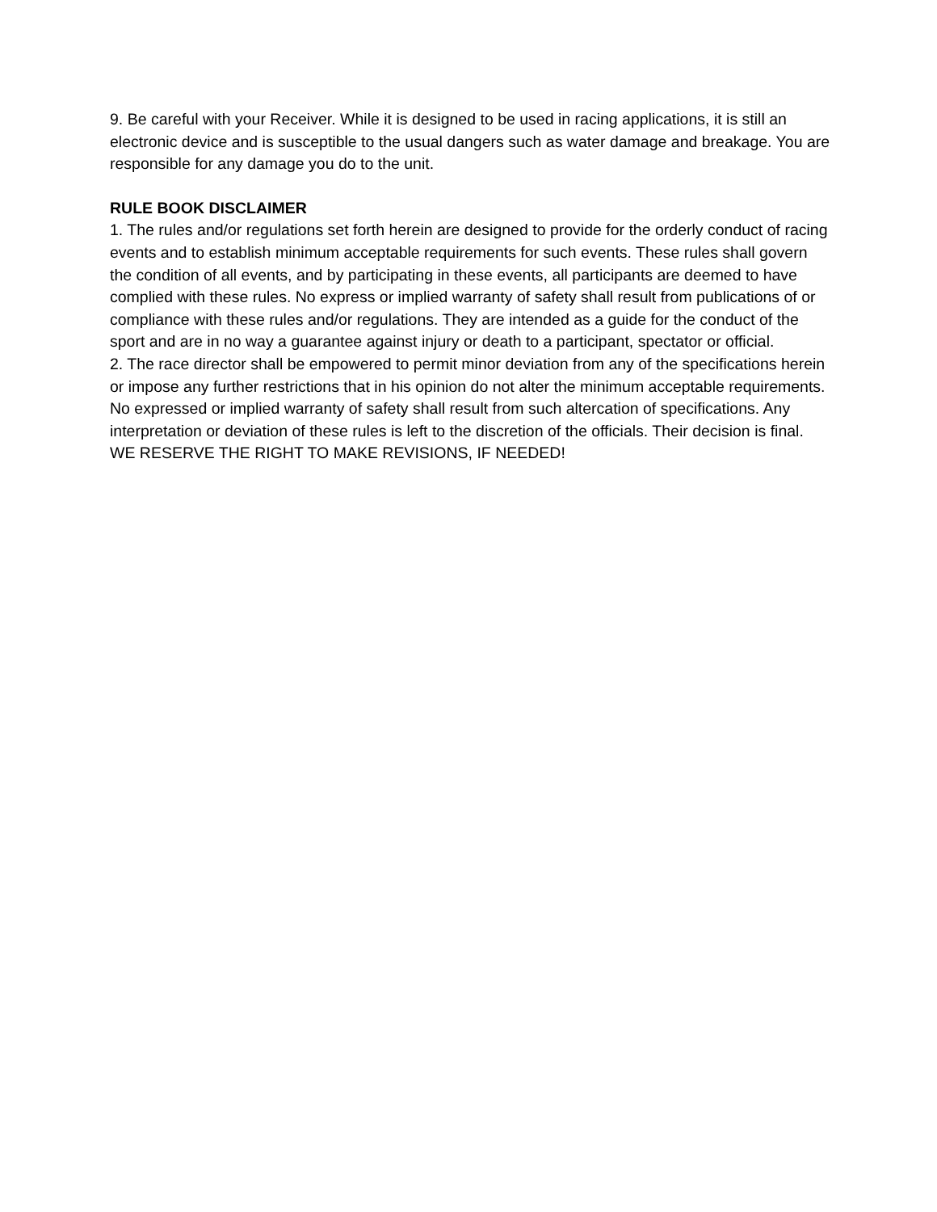9. Be careful with your Receiver. While it is designed to be used in racing applications, it is still an electronic device and is susceptible to the usual dangers such as water damage and breakage. You are responsible for any damage you do to the unit.
RULE BOOK DISCLAIMER
1. The rules and/or regulations set forth herein are designed to provide for the orderly conduct of racing events and to establish minimum acceptable requirements for such events. These rules shall govern the condition of all events, and by participating in these events, all participants are deemed to have complied with these rules. No express or implied warranty of safety shall result from publications of or compliance with these rules and/or regulations. They are intended as a guide for the conduct of the sport and are in no way a guarantee against injury or death to a participant, spectator or official.
2. The race director shall be empowered to permit minor deviation from any of the specifications herein or impose any further restrictions that in his opinion do not alter the minimum acceptable requirements. No expressed or implied warranty of safety shall result from such altercation of specifications. Any interpretation or deviation of these rules is left to the discretion of the officials. Their decision is final.
WE RESERVE THE RIGHT TO MAKE REVISIONS, IF NEEDED!